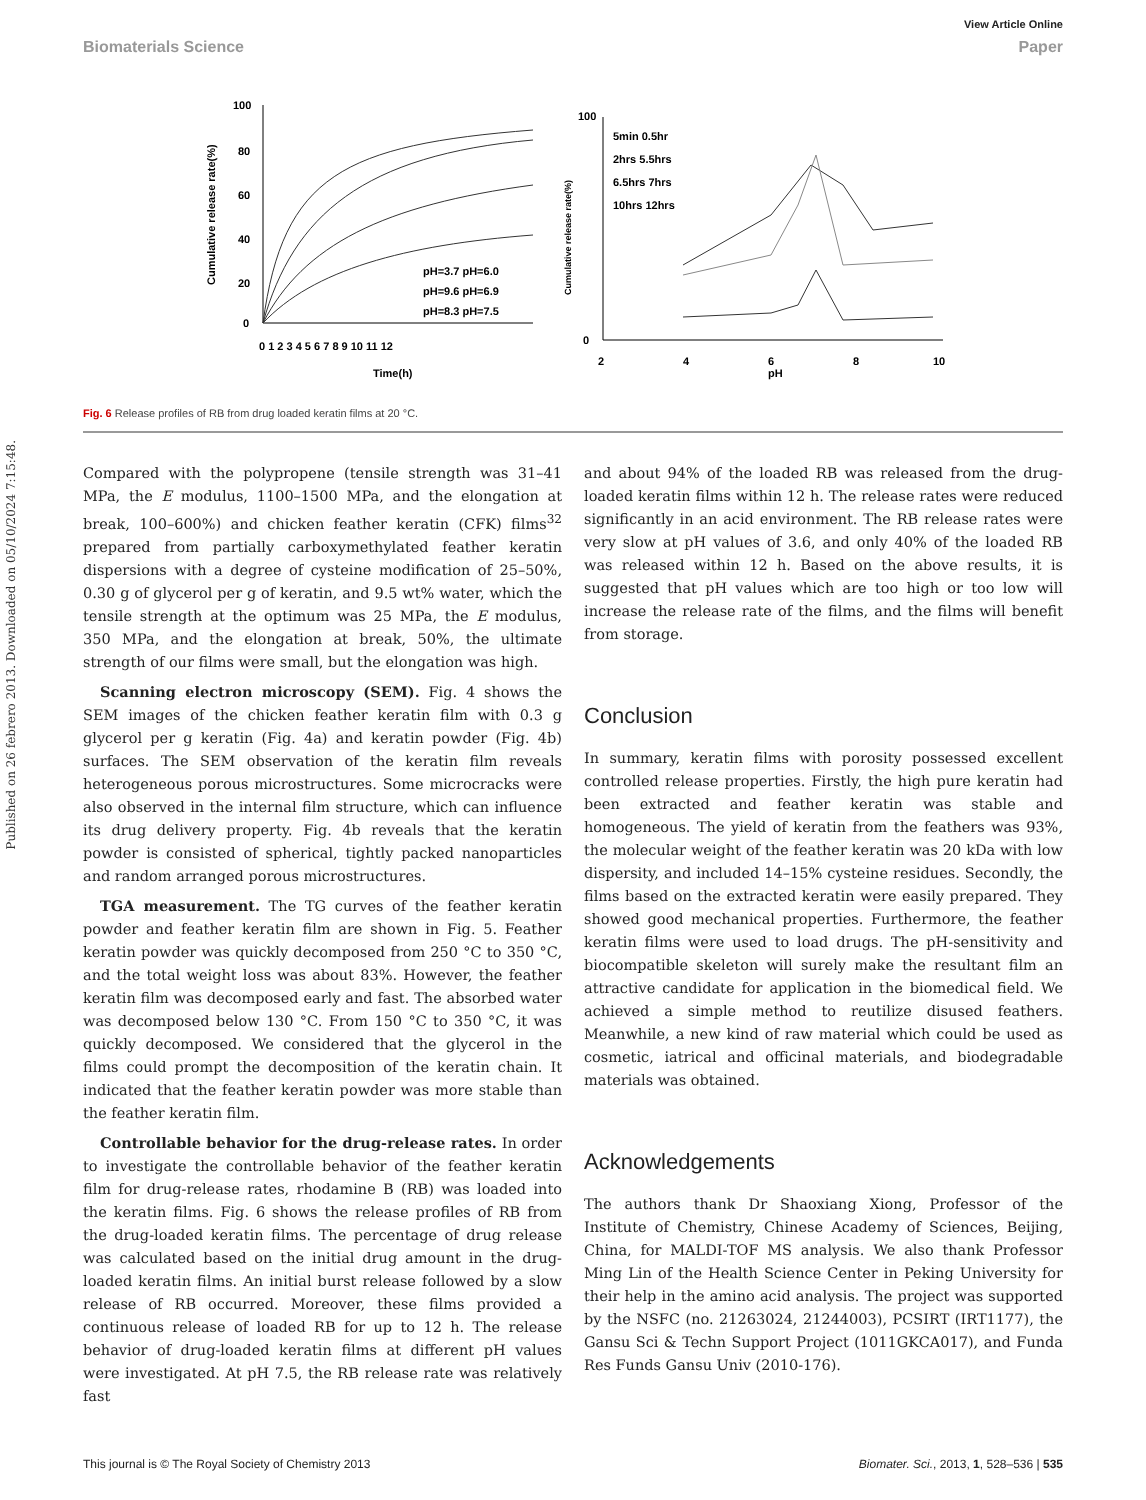View Article Online
Biomaterials Science Paper
Published on 26 febrero 2013. Downloaded on 05/10/2024 7:15:48.
100
80
60
40
20
0
0 1 2 3 4 5 6 7 8 9 10 11 12
Time(h)
Cumulative release rate(%)
pH=3.7 pH=6.0
pH=9.6 pH=6.9
pH=8.3 pH=7.5
100
0
Cumulative release rate(%)
2
4
6
8
10
pH
5min 0.5hr
2hrs 5.5hrs
6.5hrs 7hrs
10hrs 12hrs
Fig. 6 Release profiles of RB from drug loaded keratin films at 20 °C.
Compared with the polypropene (tensile strength was 31–41 MPa, the E modulus, 1100–1500 MPa, and the elongation at break, 100–600%) and chicken feather keratin (CFK) films<sup>32</sup> prepared from partially carboxymethylated feather keratin dispersions with a degree of cysteine modification of 25–50%, 0.30 g of glycerol per g of keratin, and 9.5 wt% water, which the tensile strength at the optimum was 25 MPa, the E modulus, 350 MPa, and the elongation at break, 50%, the ultimate strength of our films were small, but the elongation was high.
Scanning electron microscopy (SEM). Fig. 4 shows the SEM images of the chicken feather keratin film with 0.3 g glycerol per g keratin (Fig. 4a) and keratin powder (Fig. 4b) surfaces. The SEM observation of the keratin film reveals heterogeneous porous microstructures. Some microcracks were also observed in the internal film structure, which can influence its drug delivery property. Fig. 4b reveals that the keratin powder is consisted of spherical, tightly packed nanoparticles and random arranged porous microstructures.
TGA measurement. The TG curves of the feather keratin powder and feather keratin film are shown in Fig. 5. Feather keratin powder was quickly decomposed from 250 °C to 350 °C, and the total weight loss was about 83%. However, the feather keratin film was decomposed early and fast. The absorbed water was decomposed below 130 °C. From 150 °C to 350 °C, it was quickly decomposed. We considered that the glycerol in the films could prompt the decomposition of the keratin chain. It indicated that the feather keratin powder was more stable than the feather keratin film.
Controllable behavior for the drug-release rates. In order to investigate the controllable behavior of the feather keratin film for drug-release rates, rhodamine B (RB) was loaded into the keratin films. Fig. 6 shows the release profiles of RB from the drug-loaded keratin films. The percentage of drug release was calculated based on the initial drug amount in the drug-loaded keratin films. An initial burst release followed by a slow release of RB occurred. Moreover, these films provided a continuous release of loaded RB for up to 12 h. The release behavior of drug-loaded keratin films at different pH values were investigated. At pH 7.5, the RB release rate was relatively fast
and about 94% of the loaded RB was released from the drug-loaded keratin films within 12 h. The release rates were reduced significantly in an acid environment. The RB release rates were very slow at pH values of 3.6, and only 40% of the loaded RB was released within 12 h. Based on the above results, it is suggested that pH values which are too high or too low will increase the release rate of the films, and the films will benefit from storage.
Conclusion
In summary, keratin films with porosity possessed excellent controlled release properties. Firstly, the high pure keratin had been extracted and feather keratin was stable and homogeneous. The yield of keratin from the feathers was 93%, the molecular weight of the feather keratin was 20 kDa with low dispersity, and included 14–15% cysteine residues. Secondly, the films based on the extracted keratin were easily prepared. They showed good mechanical properties. Furthermore, the feather keratin films were used to load drugs. The pH-sensitivity and biocompatible skeleton will surely make the resultant film an attractive candidate for application in the biomedical field. We achieved a simple method to reutilize disused feathers. Meanwhile, a new kind of raw material which could be used as cosmetic, iatrical and officinal materials, and biodegradable materials was obtained.
Acknowledgements
The authors thank Dr Shaoxiang Xiong, Professor of the Institute of Chemistry, Chinese Academy of Sciences, Beijing, China, for MALDI-TOF MS analysis. We also thank Professor Ming Lin of the Health Science Center in Peking University for their help in the amino acid analysis. The project was supported by the NSFC (no. 21263024, 21244003), PCSIRT (IRT1177), the Gansu Sci & Techn Support Project (1011GKCA017), and Funda Res Funds Gansu Univ (2010-176).
This journal is © The Royal Society of Chemistry 2013 Biomater. Sci., 2013, 1, 528–536 | 535